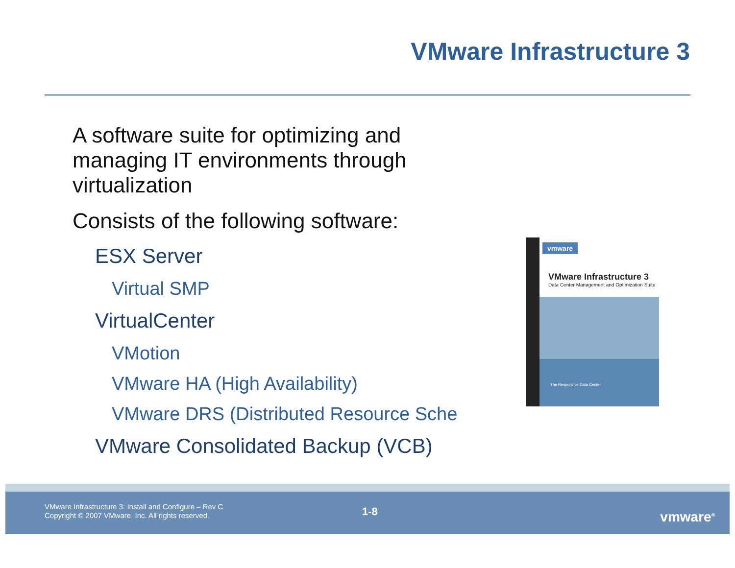VMware Infrastructure 3
A software suite for optimizing and managing IT environments through virtualization
Consists of the following software:
ESX Server
Virtual SMP
VirtualCenter
VMotion
VMware HA (High Availability)
VMware DRS (Distributed Resource Sche
VMware Consolidated Backup (VCB)
vmware
VMware Infrastructure 3
Data Center Management and Optimization Suite
The Responsive Data Center
VMware Infrastructure 3: Install and Configure – Rev C
Copyright © 2007 VMware, Inc. All rights reserved.
1-8 vmware<sup>®</sup>